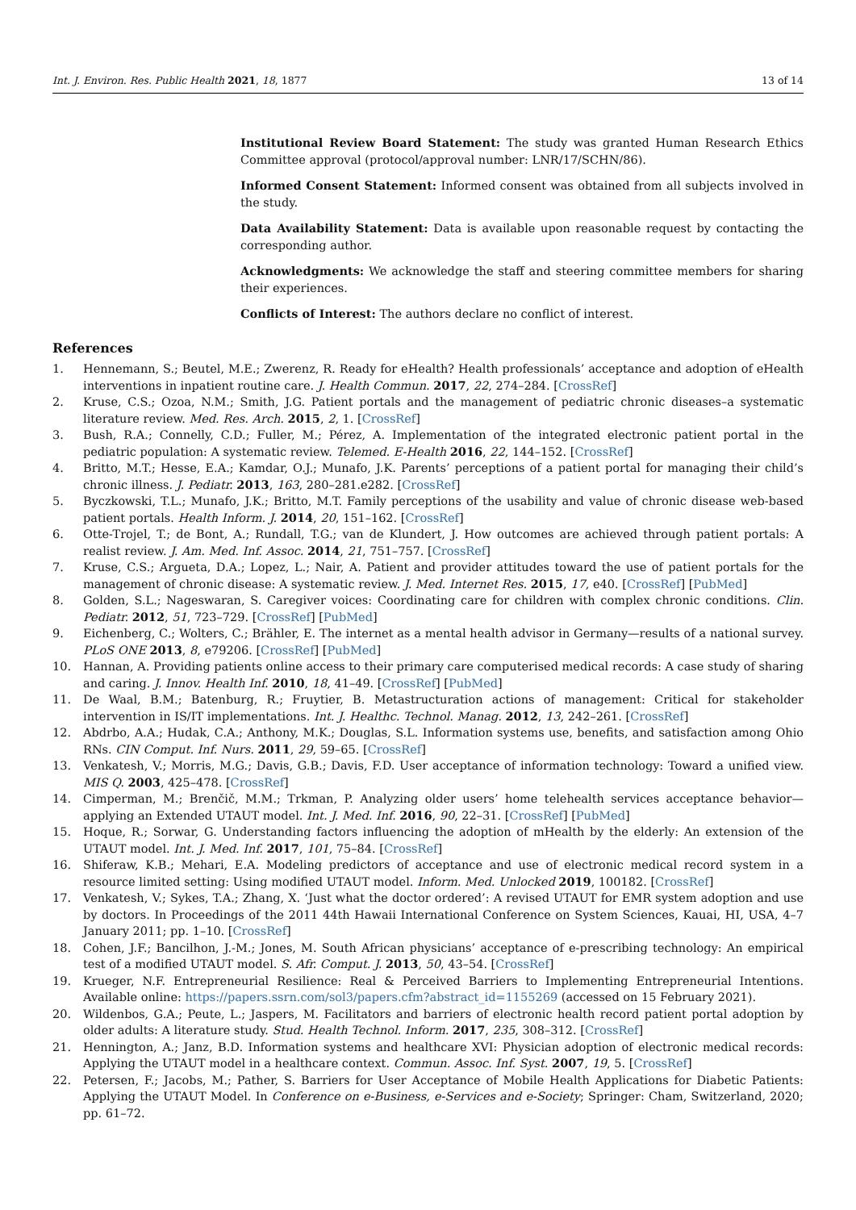Int. J. Environ. Res. Public Health 2021, 18, 1877 13 of 14
Institutional Review Board Statement: The study was granted Human Research Ethics Committee approval (protocol/approval number: LNR/17/SCHN/86).
Informed Consent Statement: Informed consent was obtained from all subjects involved in the study.
Data Availability Statement: Data is available upon reasonable request by contacting the corresponding author.
Acknowledgments: We acknowledge the staff and steering committee members for sharing their experiences.
Conflicts of Interest: The authors declare no conflict of interest.
References
1. Hennemann, S.; Beutel, M.E.; Zwerenz, R. Ready for eHealth? Health professionals’ acceptance and adoption of eHealth interventions in inpatient routine care. J. Health Commun. 2017, 22, 274–284. [CrossRef]
2. Kruse, C.S.; Ozoa, N.M.; Smith, J.G. Patient portals and the management of pediatric chronic diseases–a systematic literature review. Med. Res. Arch. 2015, 2, 1. [CrossRef]
3. Bush, R.A.; Connelly, C.D.; Fuller, M.; Pérez, A. Implementation of the integrated electronic patient portal in the pediatric population: A systematic review. Telemed. E-Health 2016, 22, 144–152. [CrossRef]
4. Britto, M.T.; Hesse, E.A.; Kamdar, O.J.; Munafo, J.K. Parents’ perceptions of a patient portal for managing their child’s chronic illness. J. Pediatr. 2013, 163, 280–281.e282. [CrossRef]
5. Byczkowski, T.L.; Munafo, J.K.; Britto, M.T. Family perceptions of the usability and value of chronic disease web-based patient portals. Health Inform. J. 2014, 20, 151–162. [CrossRef]
6. Otte-Trojel, T.; de Bont, A.; Rundall, T.G.; van de Klundert, J. How outcomes are achieved through patient portals: A realist review. J. Am. Med. Inf. Assoc. 2014, 21, 751–757. [CrossRef]
7. Kruse, C.S.; Argueta, D.A.; Lopez, L.; Nair, A. Patient and provider attitudes toward the use of patient portals for the management of chronic disease: A systematic review. J. Med. Internet Res. 2015, 17, e40. [CrossRef] [PubMed]
8. Golden, S.L.; Nageswaran, S. Caregiver voices: Coordinating care for children with complex chronic conditions. Clin. Pediatr. 2012, 51, 723–729. [CrossRef] [PubMed]
9. Eichenberg, C.; Wolters, C.; Brähler, E. The internet as a mental health advisor in Germany—results of a national survey. PLoS ONE 2013, 8, e79206. [CrossRef] [PubMed]
10. Hannan, A. Providing patients online access to their primary care computerised medical records: A case study of sharing and caring. J. Innov. Health Inf. 2010, 18, 41–49. [CrossRef] [PubMed]
11. De Waal, B.M.; Batenburg, R.; Fruytier, B. Metastructuration actions of management: Critical for stakeholder intervention in IS/IT implementations. Int. J. Healthc. Technol. Manag. 2012, 13, 242–261. [CrossRef]
12. Abdrbo, A.A.; Hudak, C.A.; Anthony, M.K.; Douglas, S.L. Information systems use, benefits, and satisfaction among Ohio RNs. CIN Comput. Inf. Nurs. 2011, 29, 59–65. [CrossRef]
13. Venkatesh, V.; Morris, M.G.; Davis, G.B.; Davis, F.D. User acceptance of information technology: Toward a unified view. MIS Q. 2003, 425–478. [CrossRef]
14. Cimperman, M.; Brenčič, M.M.; Trkman, P. Analyzing older users’ home telehealth services acceptance behavior—applying an Extended UTAUT model. Int. J. Med. Inf. 2016, 90, 22–31. [CrossRef] [PubMed]
15. Hoque, R.; Sorwar, G. Understanding factors influencing the adoption of mHealth by the elderly: An extension of the UTAUT model. Int. J. Med. Inf. 2017, 101, 75–84. [CrossRef]
16. Shiferaw, K.B.; Mehari, E.A. Modeling predictors of acceptance and use of electronic medical record system in a resource limited setting: Using modified UTAUT model. Inform. Med. Unlocked 2019, 100182. [CrossRef]
17. Venkatesh, V.; Sykes, T.A.; Zhang, X. ‘Just what the doctor ordered’: A revised UTAUT for EMR system adoption and use by doctors. In Proceedings of the 2011 44th Hawaii International Conference on System Sciences, Kauai, HI, USA, 4–7 January 2011; pp. 1–10. [CrossRef]
18. Cohen, J.F.; Bancilhon, J.-M.; Jones, M. South African physicians’ acceptance of e-prescribing technology: An empirical test of a modified UTAUT model. S. Afr. Comput. J. 2013, 50, 43–54. [CrossRef]
19. Krueger, N.F. Entrepreneurial Resilience: Real & Perceived Barriers to Implementing Entrepreneurial Intentions. Available online: https://papers.ssrn.com/sol3/papers.cfm?abstract_id=1155269 (accessed on 15 February 2021).
20. Wildenbos, G.A.; Peute, L.; Jaspers, M. Facilitators and barriers of electronic health record patient portal adoption by older adults: A literature study. Stud. Health Technol. Inform. 2017, 235, 308–312. [CrossRef]
21. Hennington, A.; Janz, B.D. Information systems and healthcare XVI: Physician adoption of electronic medical records: Applying the UTAUT model in a healthcare context. Commun. Assoc. Inf. Syst. 2007, 19, 5. [CrossRef]
22. Petersen, F.; Jacobs, M.; Pather, S. Barriers for User Acceptance of Mobile Health Applications for Diabetic Patients: Applying the UTAUT Model. In Conference on e-Business, e-Services and e-Society; Springer: Cham, Switzerland, 2020; pp. 61–72.